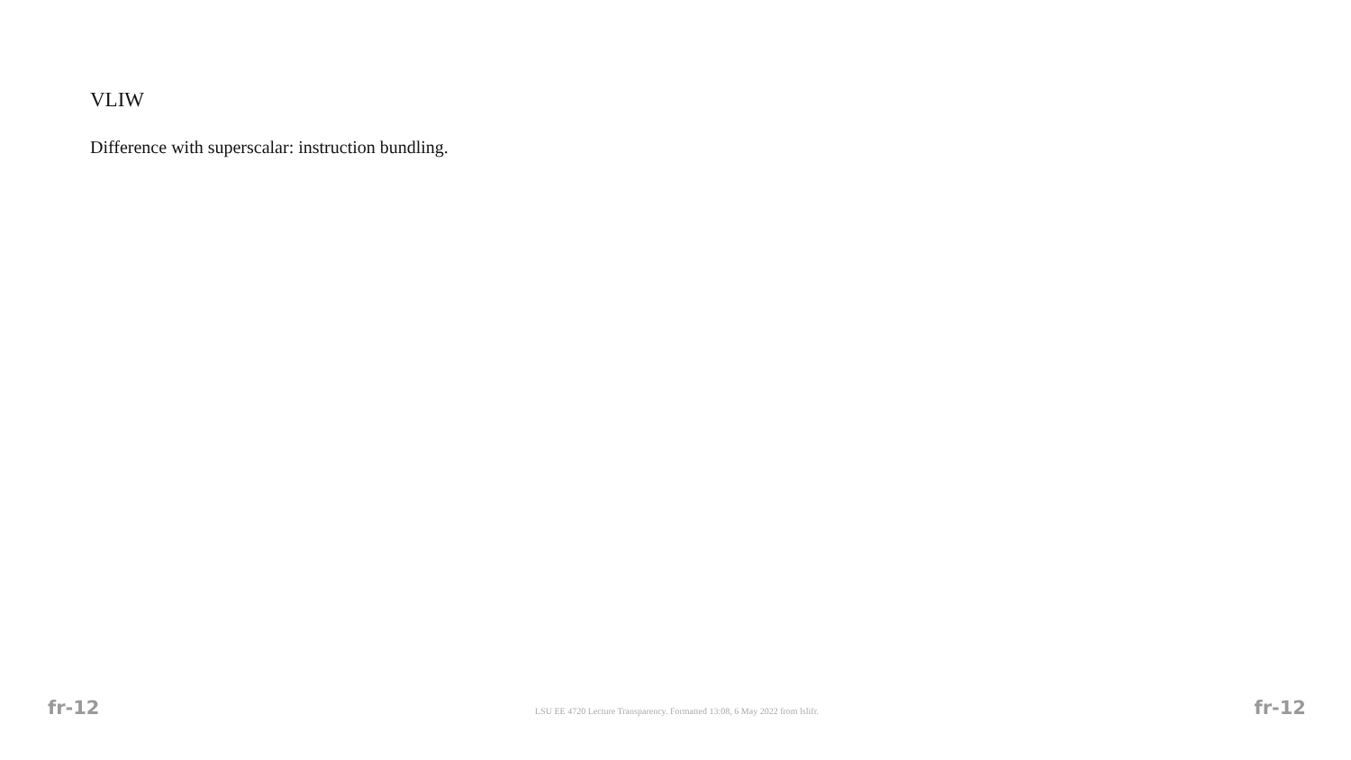VLIW
Difference with superscalar: instruction bundling.
fr-12 LSU EE 4720 Lecture Transparency. Formatted 13:08, 6 May 2022 from lslifr. fr-12